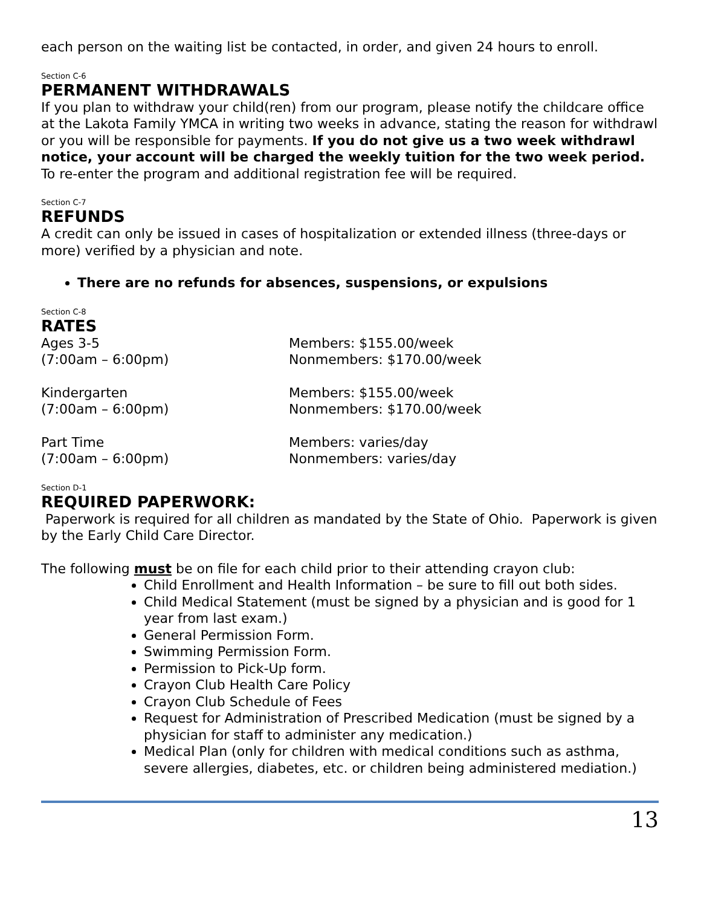each person on the waiting list be contacted, in order, and given 24 hours to enroll.
Section C-6
PERMANENT WITHDRAWALS
If you plan to withdraw your child(ren) from our program, please notify the childcare office at the Lakota Family YMCA in writing two weeks in advance, stating the reason for withdrawl or you will be responsible for payments. If you do not give us a two week withdrawl notice, your account will be charged the weekly tuition for the two week period. To re-enter the program and additional registration fee will be required.
Section C-7
REFUNDS
A credit can only be issued in cases of hospitalization or extended illness (three-days or more) verified by a physician and note.
There are no refunds for absences, suspensions, or expulsions
Section C-8
RATES
| Ages 3-5 (7:00am – 6:00pm) | Members: $155.00/week Nonmembers: $170.00/week |
| Kindergarten (7:00am – 6:00pm) | Members: $155.00/week Nonmembers: $170.00/week |
| Part Time (7:00am – 6:00pm) | Members: varies/day Nonmembers: varies/day |
Section D-1
REQUIRED PAPERWORK:
Paperwork is required for all children as mandated by the State of Ohio. Paperwork is given by the Early Child Care Director.
The following must be on file for each child prior to their attending crayon club:
Child Enrollment and Health Information – be sure to fill out both sides.
Child Medical Statement (must be signed by a physician and is good for 1 year from last exam.)
General Permission Form.
Swimming Permission Form.
Permission to Pick-Up form.
Crayon Club Health Care Policy
Crayon Club Schedule of Fees
Request for Administration of Prescribed Medication (must be signed by a physician for staff to administer any medication.)
Medical Plan (only for children with medical conditions such as asthma, severe allergies, diabetes, etc. or children being administered mediation.)
13